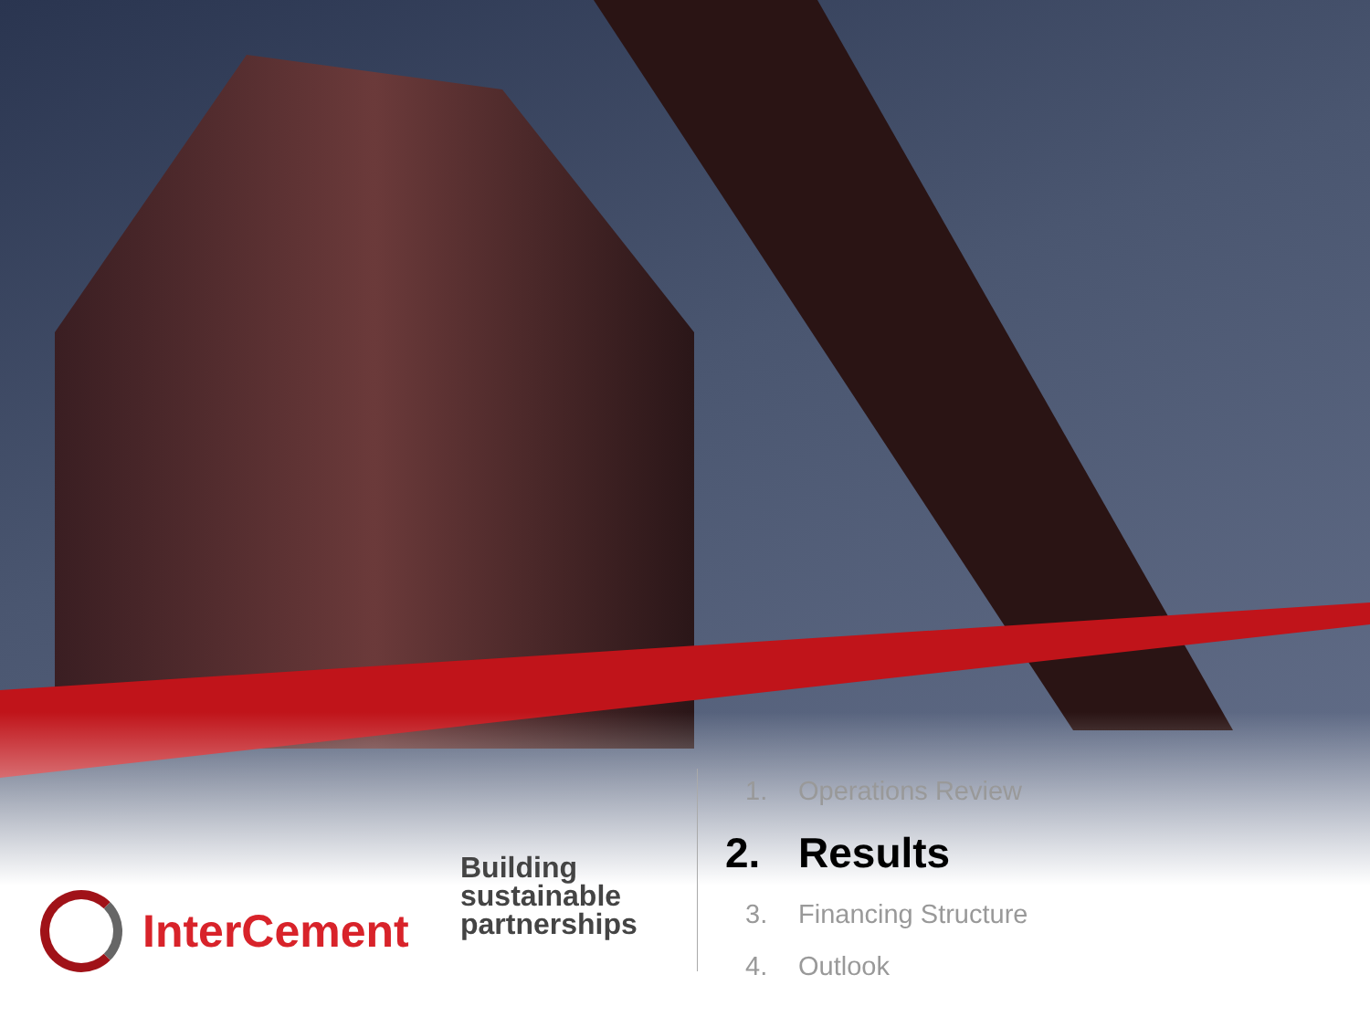InterCement
Building sustainable partnerships
1. Operations Review
2. Results
3. Financing Structure
4. Outlook